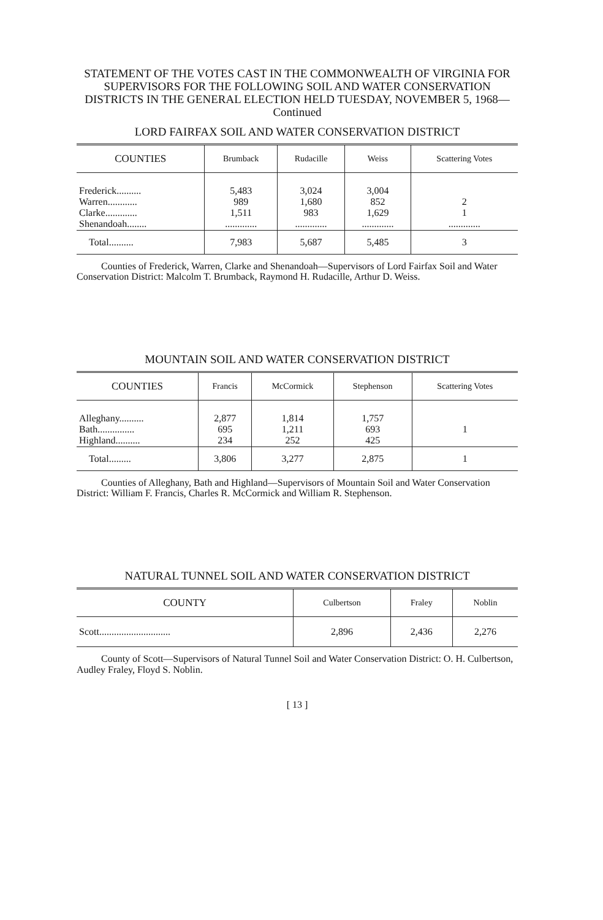STATEMENT OF THE VOTES CAST IN THE COMMONWEALTH OF VIRGINIA FOR SUPERVISORS FOR THE FOLLOWING SOIL AND WATER CONSERVATION DISTRICTS IN THE GENERAL ELECTION HELD TUESDAY, NOVEMBER 5, 1968—Continued
LORD FAIRFAX SOIL AND WATER CONSERVATION DISTRICT
| COUNTIES | Brumback | Rudacille | Weiss | Scattering Votes |
| --- | --- | --- | --- | --- |
| Frederick.......... Warren............ Clarke............. Shenandoah........ | 5,483 989 1,511 ............. | 3,024 1,680 983 ............. | 3,004 852 1,629 ............. | 2 1 ............. |
| Total.......... | 7,983 | 5,687 | 5,485 | 3 |
Counties of Frederick, Warren, Clarke and Shenandoah—Supervisors of Lord Fairfax Soil and Water Conservation District: Malcolm T. Brumback, Raymond H. Rudacille, Arthur D. Weiss.
MOUNTAIN SOIL AND WATER CONSERVATION DISTRICT
| COUNTIES | Francis | McCormick | Stephenson | Scattering Votes |
| --- | --- | --- | --- | --- |
| Alleghany.......... Bath............... Highland.......... | 2,877 695 234 | 1,814 1,211 252 | 1,757 693 425 | 1 |
| Total......... | 3,806 | 3,277 | 2,875 | 1 |
Counties of Alleghany, Bath and Highland—Supervisors of Mountain Soil and Water Conservation District: William F. Francis, Charles R. McCormick and William R. Stephenson.
NATURAL TUNNEL SOIL AND WATER CONSERVATION DISTRICT
| COUNTY | Culbertson | Fraley | Noblin |
| --- | --- | --- | --- |
| Scott............................. | 2,896 | 2,436 | 2,276 |
County of Scott—Supervisors of Natural Tunnel Soil and Water Conservation District: O. H. Culbertson, Audley Fraley, Floyd S. Noblin.
[ 13 ]